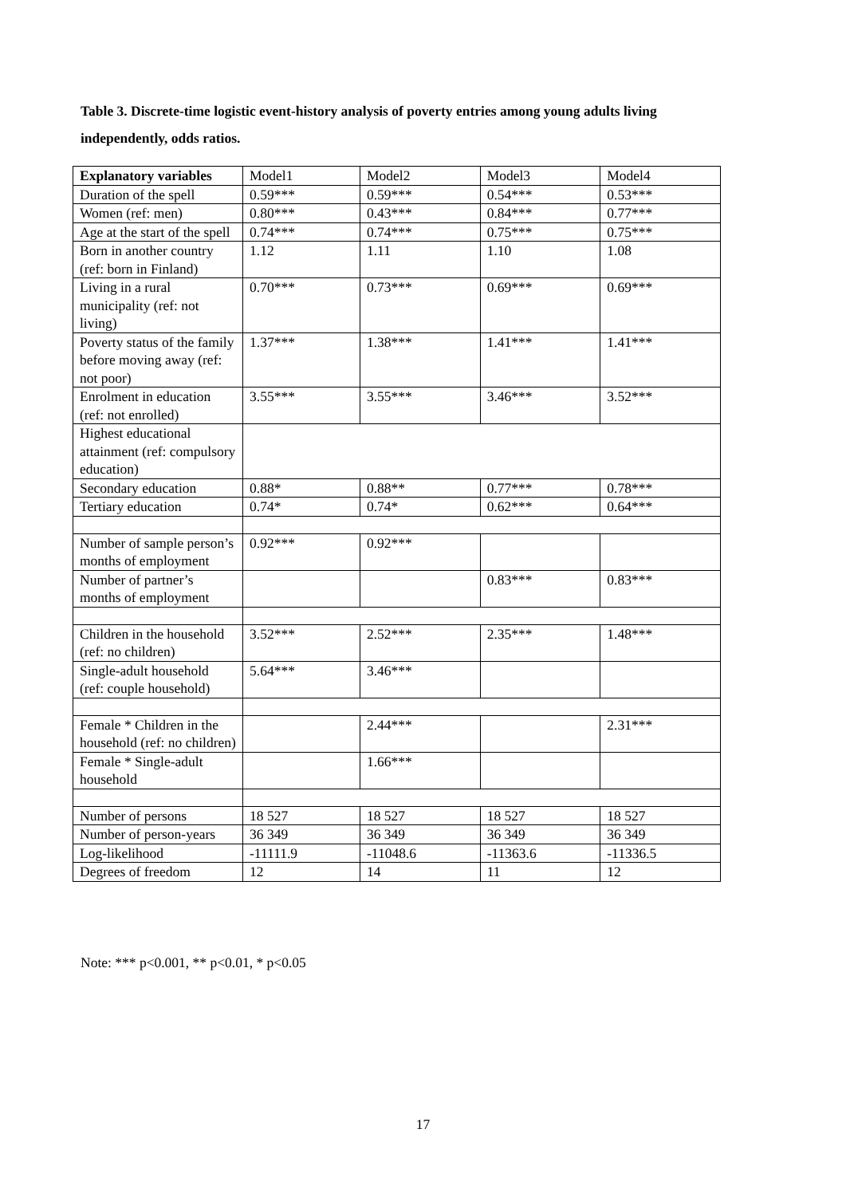Table 3. Discrete-time logistic event-history analysis of poverty entries among young adults living independently, odds ratios.
| Explanatory variables | Model1 | Model2 | Model3 | Model4 |
| --- | --- | --- | --- | --- |
| Duration of the spell | 0.59*** | 0.59*** | 0.54*** | 0.53*** |
| Women (ref: men) | 0.80*** | 0.43*** | 0.84*** | 0.77*** |
| Age at the start of the spell | 0.74*** | 0.74*** | 0.75*** | 0.75*** |
| Born in another country (ref: born in Finland) | 1.12 | 1.11 | 1.10 | 1.08 |
| Living in a rural municipality (ref: not living) | 0.70*** | 0.73*** | 0.69*** | 0.69*** |
| Poverty status of the family before moving away (ref: not poor) | 1.37*** | 1.38*** | 1.41*** | 1.41*** |
| Enrolment in education (ref: not enrolled) | 3.55*** | 3.55*** | 3.46*** | 3.52*** |
| Highest educational attainment (ref: compulsory education) | | | | |
| Secondary education | 0.88* | 0.88** | 0.77*** | 0.78*** |
| Tertiary education | 0.74* | 0.74* | 0.62*** | 0.64*** |
| Number of sample person’s months of employment | 0.92*** | 0.92*** | | |
| Number of partner’s months of employment | | | 0.83*** | 0.83*** |
| Children in the household (ref: no children) | 3.52*** | 2.52*** | 2.35*** | 1.48*** |
| Single-adult household (ref: couple household) | 5.64*** | 3.46*** | | |
| Female * Children in the household (ref: no children) | | 2.44*** | | 2.31*** |
| Female * Single-adult household | | 1.66*** | | |
| Number of persons | 18 527 | 18 527 | 18 527 | 18 527 |
| Number of person-years | 36 349 | 36 349 | 36 349 | 36 349 |
| Log-likelihood | -11111.9 | -11048.6 | -11363.6 | -11336.5 |
| Degrees of freedom | 12 | 14 | 11 | 12 |
Note: *** p<0.001, ** p<0.01, * p<0.05
17